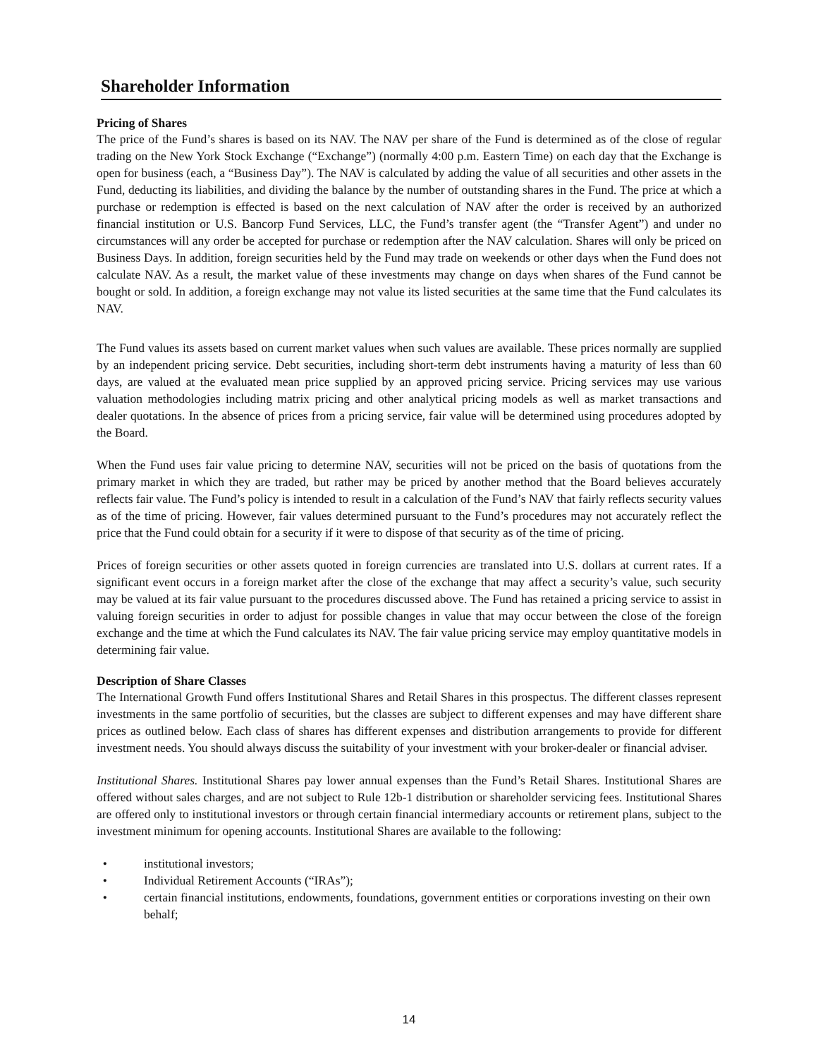Shareholder Information
Pricing of Shares
The price of the Fund’s shares is based on its NAV. The NAV per share of the Fund is determined as of the close of regular trading on the New York Stock Exchange (“Exchange”) (normally 4:00 p.m. Eastern Time) on each day that the Exchange is open for business (each, a “Business Day”). The NAV is calculated by adding the value of all securities and other assets in the Fund, deducting its liabilities, and dividing the balance by the number of outstanding shares in the Fund. The price at which a purchase or redemption is effected is based on the next calculation of NAV after the order is received by an authorized financial institution or U.S. Bancorp Fund Services, LLC, the Fund’s transfer agent (the “Transfer Agent”) and under no circumstances will any order be accepted for purchase or redemption after the NAV calculation. Shares will only be priced on Business Days. In addition, foreign securities held by the Fund may trade on weekends or other days when the Fund does not calculate NAV. As a result, the market value of these investments may change on days when shares of the Fund cannot be bought or sold. In addition, a foreign exchange may not value its listed securities at the same time that the Fund calculates its NAV.
The Fund values its assets based on current market values when such values are available. These prices normally are supplied by an independent pricing service. Debt securities, including short-term debt instruments having a maturity of less than 60 days, are valued at the evaluated mean price supplied by an approved pricing service. Pricing services may use various valuation methodologies including matrix pricing and other analytical pricing models as well as market transactions and dealer quotations. In the absence of prices from a pricing service, fair value will be determined using procedures adopted by the Board.
When the Fund uses fair value pricing to determine NAV, securities will not be priced on the basis of quotations from the primary market in which they are traded, but rather may be priced by another method that the Board believes accurately reflects fair value. The Fund’s policy is intended to result in a calculation of the Fund’s NAV that fairly reflects security values as of the time of pricing. However, fair values determined pursuant to the Fund’s procedures may not accurately reflect the price that the Fund could obtain for a security if it were to dispose of that security as of the time of pricing.
Prices of foreign securities or other assets quoted in foreign currencies are translated into U.S. dollars at current rates. If a significant event occurs in a foreign market after the close of the exchange that may affect a security’s value, such security may be valued at its fair value pursuant to the procedures discussed above. The Fund has retained a pricing service to assist in valuing foreign securities in order to adjust for possible changes in value that may occur between the close of the foreign exchange and the time at which the Fund calculates its NAV. The fair value pricing service may employ quantitative models in determining fair value.
Description of Share Classes
The International Growth Fund offers Institutional Shares and Retail Shares in this prospectus. The different classes represent investments in the same portfolio of securities, but the classes are subject to different expenses and may have different share prices as outlined below. Each class of shares has different expenses and distribution arrangements to provide for different investment needs. You should always discuss the suitability of your investment with your broker-dealer or financial adviser.
Institutional Shares. Institutional Shares pay lower annual expenses than the Fund’s Retail Shares. Institutional Shares are offered without sales charges, and are not subject to Rule 12b-1 distribution or shareholder servicing fees. Institutional Shares are offered only to institutional investors or through certain financial intermediary accounts or retirement plans, subject to the investment minimum for opening accounts. Institutional Shares are available to the following:
• institutional investors;
• Individual Retirement Accounts (“IRAs”);
• certain financial institutions, endowments, foundations, government entities or corporations investing on their own behalf;
14